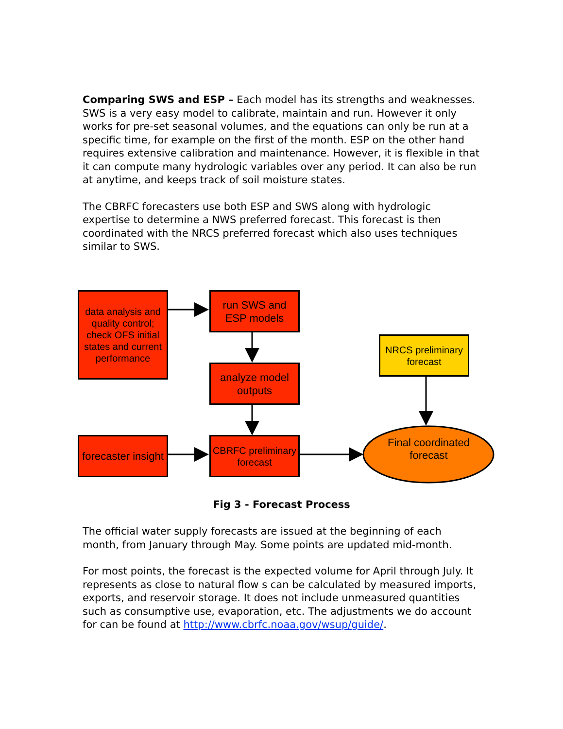Comparing SWS and ESP – Each model has its strengths and weaknesses. SWS is a very easy model to calibrate, maintain and run. However it only works for pre-set seasonal volumes, and the equations can only be run at a specific time, for example on the first of the month. ESP on the other hand requires extensive calibration and maintenance. However, it is flexible in that it can compute many hydrologic variables over any period. It can also be run at anytime, and keeps track of soil moisture states.
The CBRFC forecasters use both ESP and SWS along with hydrologic expertise to determine a NWS preferred forecast. This forecast is then coordinated with the NRCS preferred forecast which also uses techniques similar to SWS.
data analysis and quality control; check OFS initial states and current performance
run SWS and ESP models
analyze model outputs
forecaster insight
CBRFC preliminary forecast
NRCS preliminary forecast
Final coordinated forecast
Fig 3 - Forecast Process
The official water supply forecasts are issued at the beginning of each month, from January through May. Some points are updated mid-month.
For most points, the forecast is the expected volume for April through July. It represents as close to natural flow s can be calculated by measured imports, exports, and reservoir storage. It does not include unmeasured quantities such as consumptive use, evaporation, etc. The adjustments we do account for can be found at http://www.cbrfc.noaa.gov/wsup/guide/.